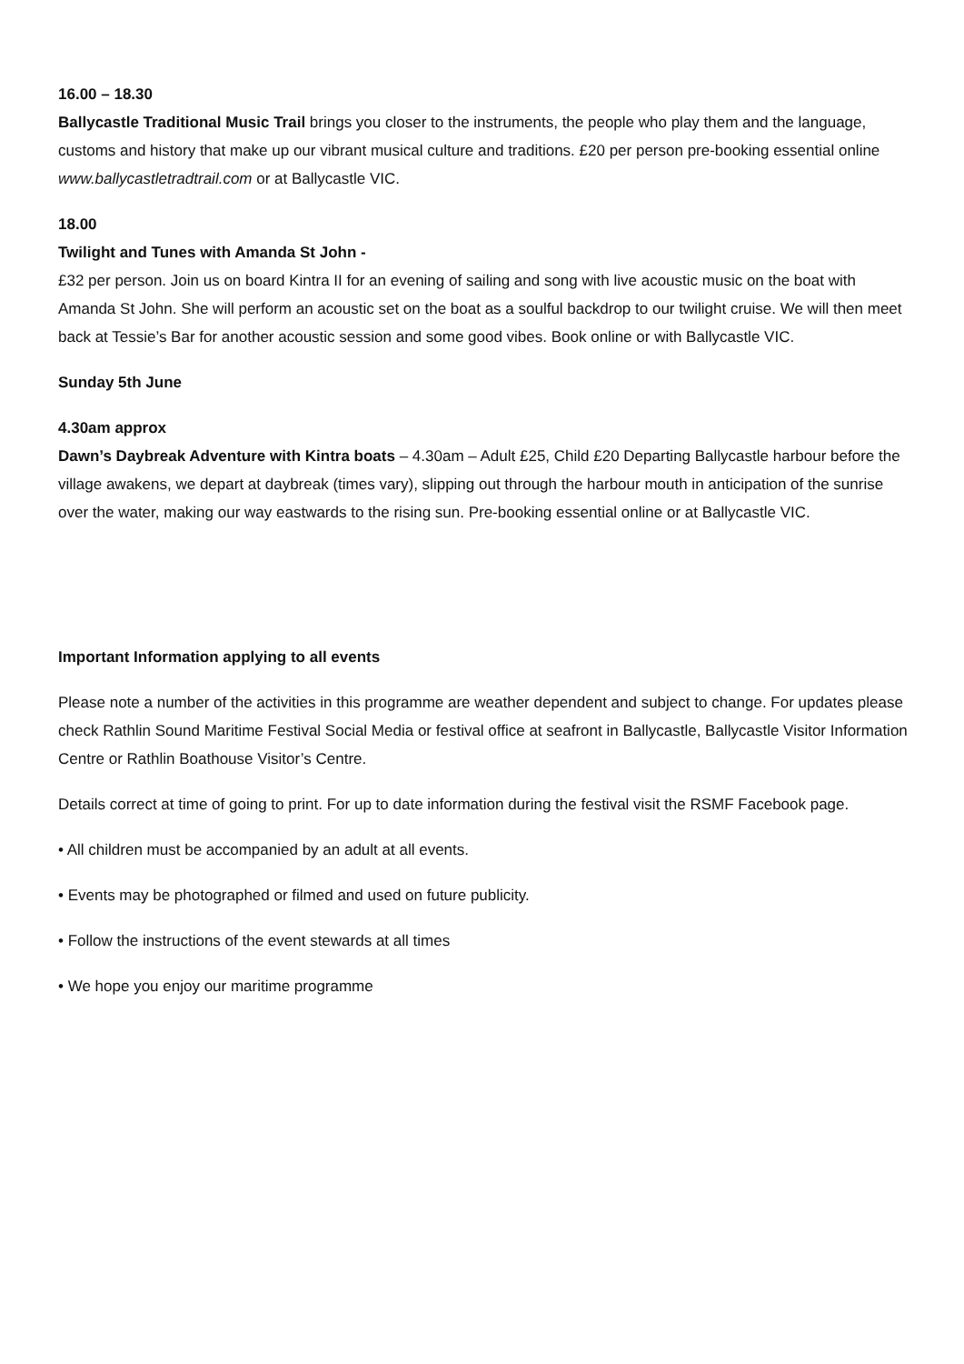16.00 – 18.30
Ballycastle Traditional Music Trail brings you closer to the instruments, the people who play them and the language, customs and history that make up our vibrant musical culture and traditions. £20 per person pre-booking essential online www.ballycastletradtrail.com or at Ballycastle VIC.
18.00
Twilight and Tunes with Amanda St John -
£32 per person. Join us on board Kintra II for an evening of sailing and song with live acoustic music on the boat with Amanda St John. She will perform an acoustic set on the boat as a soulful backdrop to our twilight cruise. We will then meet back at Tessie’s Bar for another acoustic session and some good vibes. Book online or with Ballycastle VIC.
Sunday 5th June
4.30am approx
Dawn’s Daybreak Adventure with Kintra boats – 4.30am – Adult £25, Child £20 Departing Ballycastle harbour before the village awakens, we depart at daybreak (times vary), slipping out through the harbour mouth in anticipation of the sunrise over the water, making our way eastwards to the rising sun. Pre-booking essential online or at Ballycastle VIC.
Important Information applying to all events
Please note a number of the activities in this programme are weather dependent and subject to change. For updates please check Rathlin Sound Maritime Festival Social Media or festival office at seafront in Ballycastle, Ballycastle Visitor Information Centre or Rathlin Boathouse Visitor’s Centre.
Details correct at time of going to print. For up to date information during the festival visit the RSMF Facebook page.
• All children must be accompanied by an adult at all events.
• Events may be photographed or filmed and used on future publicity.
• Follow the instructions of the event stewards at all times
• We hope you enjoy our maritime programme